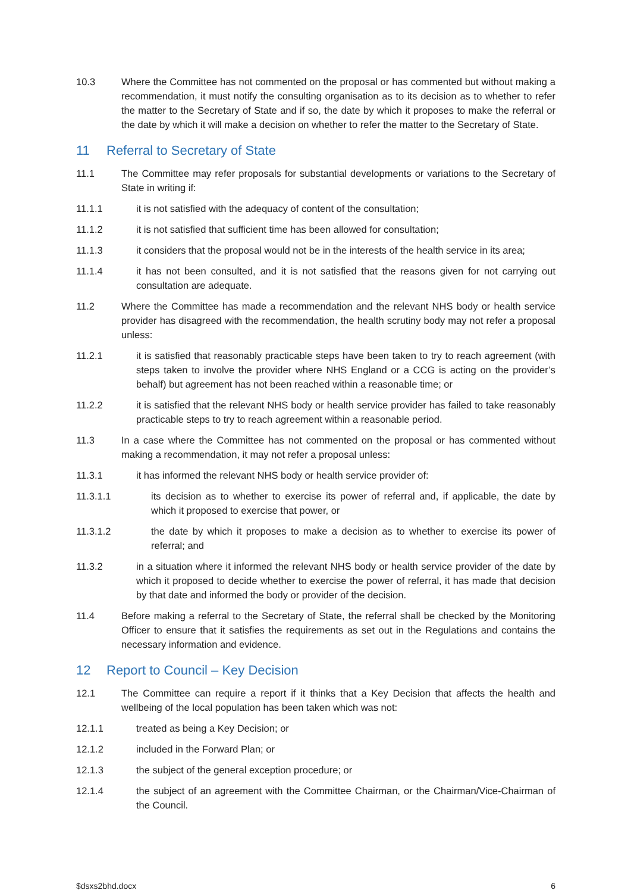10.3 Where the Committee has not commented on the proposal or has commented but without making a recommendation, it must notify the consulting organisation as to its decision as to whether to refer the matter to the Secretary of State and if so, the date by which it proposes to make the referral or the date by which it will make a decision on whether to refer the matter to the Secretary of State.
11 Referral to Secretary of State
11.1 The Committee may refer proposals for substantial developments or variations to the Secretary of State in writing if:
11.1.1 it is not satisfied with the adequacy of content of the consultation;
11.1.2 it is not satisfied that sufficient time has been allowed for consultation;
11.1.3 it considers that the proposal would not be in the interests of the health service in its area;
11.1.4 it has not been consulted, and it is not satisfied that the reasons given for not carrying out consultation are adequate.
11.2 Where the Committee has made a recommendation and the relevant NHS body or health service provider has disagreed with the recommendation, the health scrutiny body may not refer a proposal unless:
11.2.1 it is satisfied that reasonably practicable steps have been taken to try to reach agreement (with steps taken to involve the provider where NHS England or a CCG is acting on the provider’s behalf) but agreement has not been reached within a reasonable time; or
11.2.2 it is satisfied that the relevant NHS body or health service provider has failed to take reasonably practicable steps to try to reach agreement within a reasonable period.
11.3 In a case where the Committee has not commented on the proposal or has commented without making a recommendation, it may not refer a proposal unless:
11.3.1 it has informed the relevant NHS body or health service provider of:
11.3.1.1 its decision as to whether to exercise its power of referral and, if applicable, the date by which it proposed to exercise that power, or
11.3.1.2 the date by which it proposes to make a decision as to whether to exercise its power of referral; and
11.3.2 in a situation where it informed the relevant NHS body or health service provider of the date by which it proposed to decide whether to exercise the power of referral, it has made that decision by that date and informed the body or provider of the decision.
11.4 Before making a referral to the Secretary of State, the referral shall be checked by the Monitoring Officer to ensure that it satisfies the requirements as set out in the Regulations and contains the necessary information and evidence.
12 Report to Council – Key Decision
12.1 The Committee can require a report if it thinks that a Key Decision that affects the health and wellbeing of the local population has been taken which was not:
12.1.1 treated as being a Key Decision; or
12.1.2 included in the Forward Plan; or
12.1.3 the subject of the general exception procedure; or
12.1.4 the subject of an agreement with the Committee Chairman, or the Chairman/Vice-Chairman of the Council.
$dsxs2bhd.docx 6